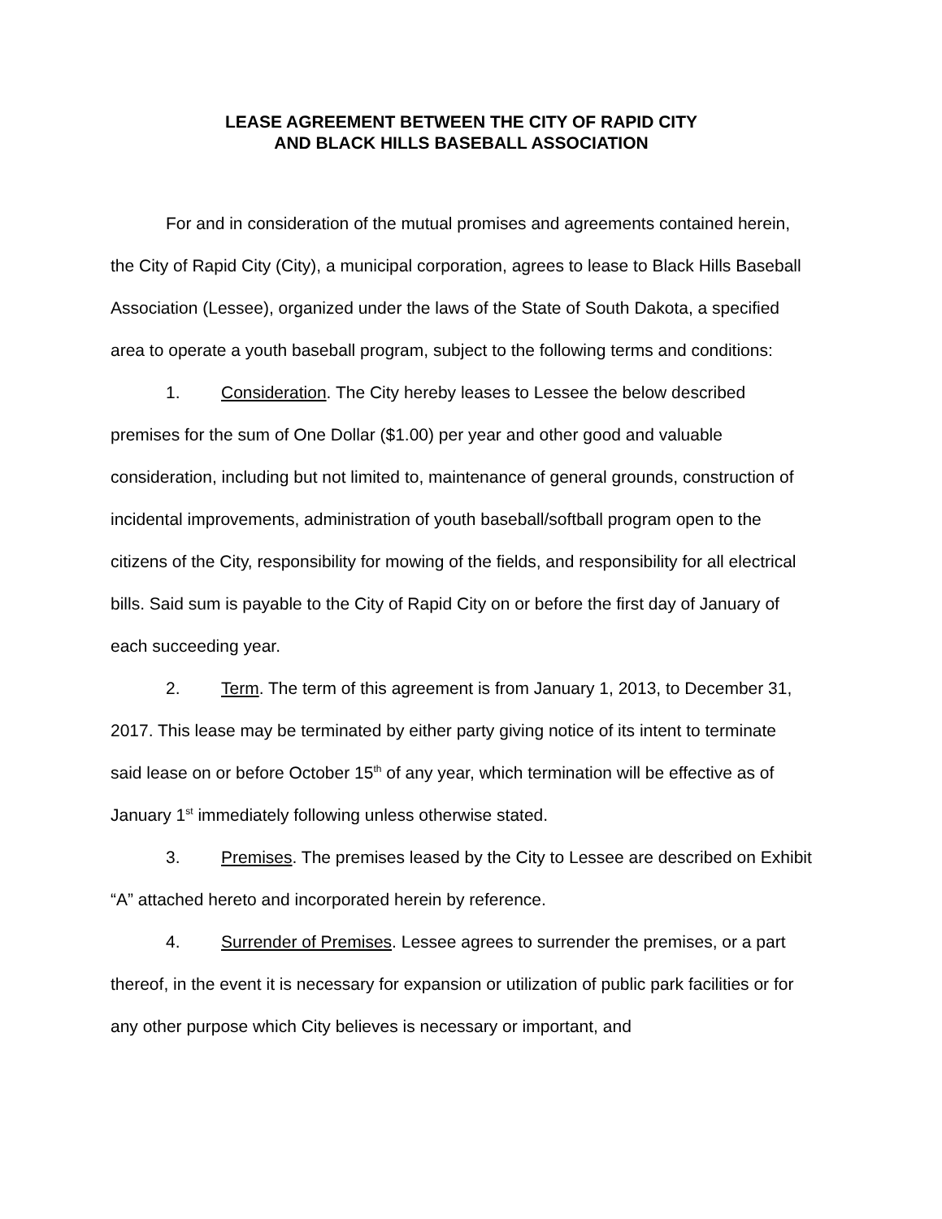LEASE AGREEMENT BETWEEN THE CITY OF RAPID CITY
AND BLACK HILLS BASEBALL ASSOCIATION
For and in consideration of the mutual promises and agreements contained herein, the City of Rapid City (City), a municipal corporation, agrees to lease to Black Hills Baseball Association (Lessee), organized under the laws of the State of South Dakota, a specified area to operate a youth baseball program, subject to the following terms and conditions:
1. Consideration. The City hereby leases to Lessee the below described premises for the sum of One Dollar ($1.00) per year and other good and valuable consideration, including but not limited to, maintenance of general grounds, construction of incidental improvements, administration of youth baseball/softball program open to the citizens of the City, responsibility for mowing of the fields, and responsibility for all electrical bills. Said sum is payable to the City of Rapid City on or before the first day of January of each succeeding year.
2. Term. The term of this agreement is from January 1, 2013, to December 31, 2017. This lease may be terminated by either party giving notice of its intent to terminate said lease on or before October 15<sup>th</sup> of any year, which termination will be effective as of January 1<sup>st</sup> immediately following unless otherwise stated.
3. Premises. The premises leased by the City to Lessee are described on Exhibit “A” attached hereto and incorporated herein by reference.
4. Surrender of Premises. Lessee agrees to surrender the premises, or a part thereof, in the event it is necessary for expansion or utilization of public park facilities or for any other purpose which City believes is necessary or important, and